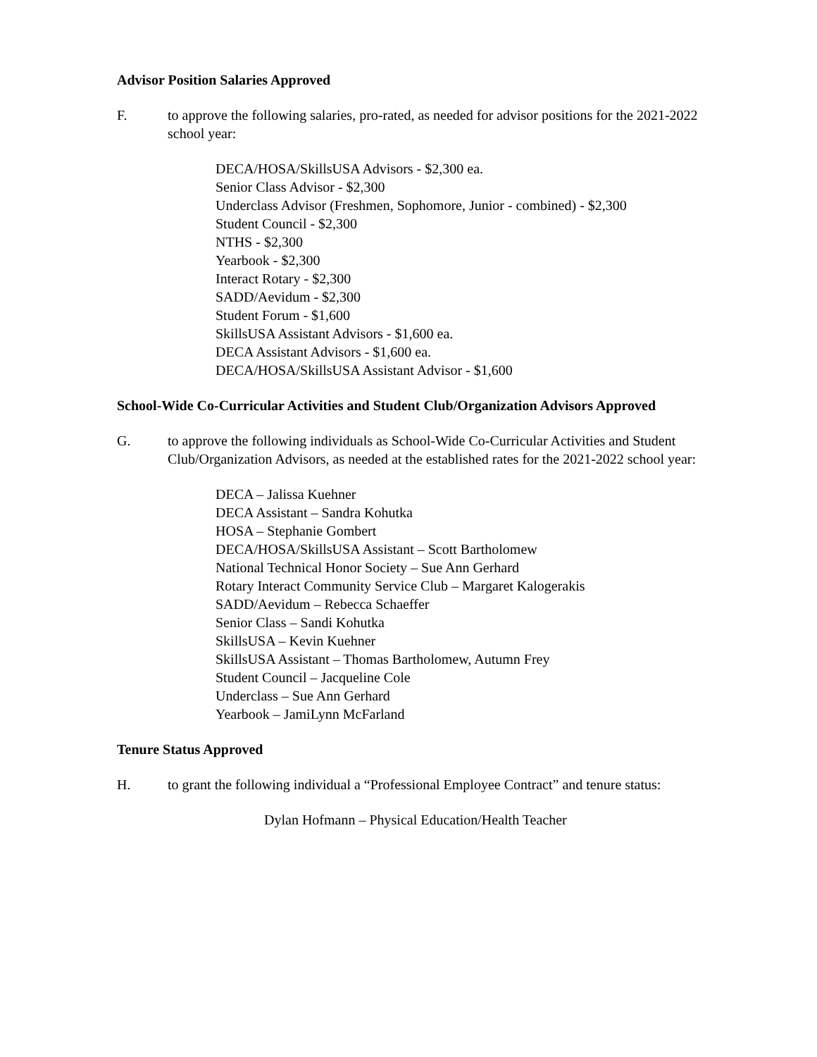Advisor Position Salaries Approved
F. to approve the following salaries, pro-rated, as needed for advisor positions for the 2021-2022 school year:
DECA/HOSA/SkillsUSA Advisors - $2,300 ea.
Senior Class Advisor - $2,300
Underclass Advisor (Freshmen, Sophomore, Junior - combined) - $2,300
Student Council - $2,300
NTHS - $2,300
Yearbook - $2,300
Interact Rotary - $2,300
SADD/Aevidum - $2,300
Student Forum - $1,600
SkillsUSA Assistant Advisors - $1,600 ea.
DECA Assistant Advisors - $1,600 ea.
DECA/HOSA/SkillsUSA Assistant Advisor - $1,600
School-Wide Co-Curricular Activities and Student Club/Organization Advisors Approved
G. to approve the following individuals as School-Wide Co-Curricular Activities and Student Club/Organization Advisors, as needed at the established rates for the 2021-2022 school year:
DECA – Jalissa Kuehner
DECA Assistant – Sandra Kohutka
HOSA – Stephanie Gombert
DECA/HOSA/SkillsUSA Assistant – Scott Bartholomew
National Technical Honor Society – Sue Ann Gerhard
Rotary Interact Community Service Club – Margaret Kalogerakis
SADD/Aevidum – Rebecca Schaeffer
Senior Class – Sandi Kohutka
SkillsUSA – Kevin Kuehner
SkillsUSA Assistant – Thomas Bartholomew, Autumn Frey
Student Council – Jacqueline Cole
Underclass – Sue Ann Gerhard
Yearbook – JamiLynn McFarland
Tenure Status Approved
H. to grant the following individual a “Professional Employee Contract” and tenure status:
Dylan Hofmann – Physical Education/Health Teacher